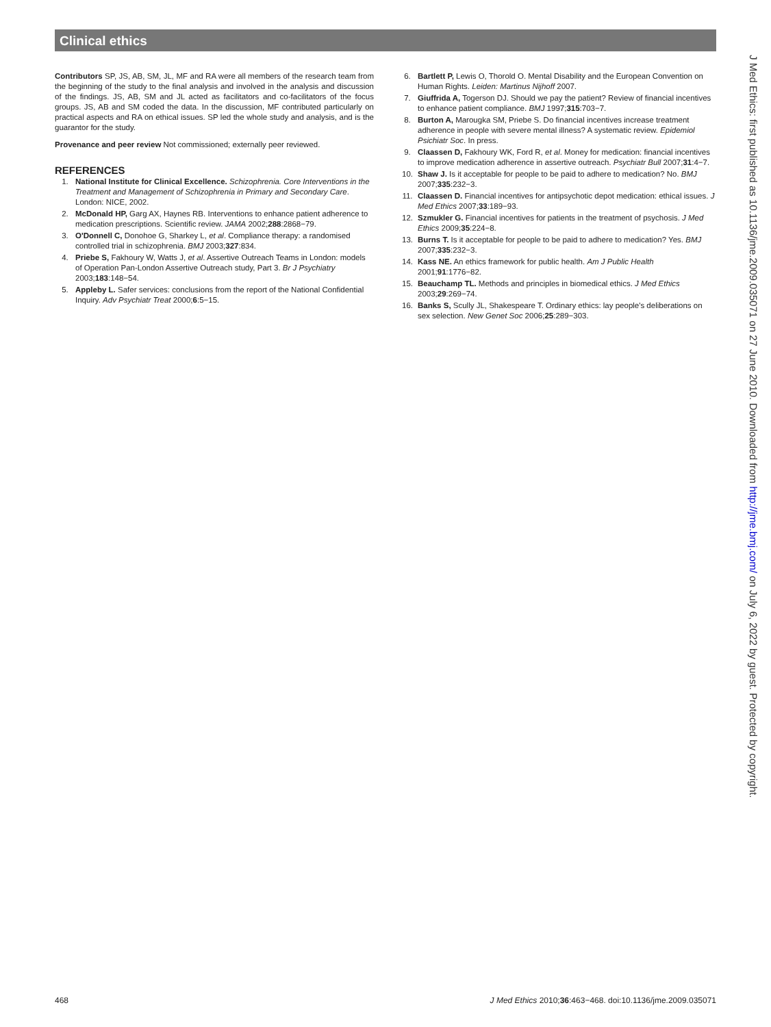Clinical ethics
Contributors SP, JS, AB, SM, JL, MF and RA were all members of the research team from the beginning of the study to the final analysis and involved in the analysis and discussion of the findings. JS, AB, SM and JL acted as facilitators and co-facilitators of the focus groups. JS, AB and SM coded the data. In the discussion, MF contributed particularly on practical aspects and RA on ethical issues. SP led the whole study and analysis, and is the guarantor for the study.
Provenance and peer review Not commissioned; externally peer reviewed.
REFERENCES
1. National Institute for Clinical Excellence. Schizophrenia. Core Interventions in the Treatment and Management of Schizophrenia in Primary and Secondary Care. London: NICE, 2002.
2. McDonald HP, Garg AX, Haynes RB. Interventions to enhance patient adherence to medication prescriptions. Scientific review. JAMA 2002;288:2868−79.
3. O'Donnell C, Donohoe G, Sharkey L, et al. Compliance therapy: a randomised controlled trial in schizophrenia. BMJ 2003;327:834.
4. Priebe S, Fakhoury W, Watts J, et al. Assertive Outreach Teams in London: models of Operation Pan-London Assertive Outreach study, Part 3. Br J Psychiatry 2003;183:148−54.
5. Appleby L. Safer services: conclusions from the report of the National Confidential Inquiry. Adv Psychiatr Treat 2000;6:5−15.
6. Bartlett P, Lewis O, Thorold O. Mental Disability and the European Convention on Human Rights. Leiden: Martinus Nijhoff 2007.
7. Giuffrida A, Togerson DJ. Should we pay the patient? Review of financial incentives to enhance patient compliance. BMJ 1997;315:703−7.
8. Burton A, Marougka SM, Priebe S. Do financial incentives increase treatment adherence in people with severe mental illness? A systematic review. Epidemiol Psichiatr Soc. In press.
9. Claassen D, Fakhoury WK, Ford R, et al. Money for medication: financial incentives to improve medication adherence in assertive outreach. Psychiatr Bull 2007;31:4−7.
10. Shaw J. Is it acceptable for people to be paid to adhere to medication? No. BMJ 2007;335:232−3.
11. Claassen D. Financial incentives for antipsychotic depot medication: ethical issues. J Med Ethics 2007;33:189−93.
12. Szmukler G. Financial incentives for patients in the treatment of psychosis. J Med Ethics 2009;35:224−8.
13. Burns T. Is it acceptable for people to be paid to adhere to medication? Yes. BMJ 2007;335:232−3.
14. Kass NE. An ethics framework for public health. Am J Public Health 2001;91:1776−82.
15. Beauchamp TL. Methods and principles in biomedical ethics. J Med Ethics 2003;29:269−74.
16. Banks S, Scully JL, Shakespeare T. Ordinary ethics: lay people's deliberations on sex selection. New Genet Soc 2006;25:289−303.
J Med Ethics: first published as 10.1136/jme.2009.035071 on 27 June 2010. Downloaded from http://jme.bmj.com/ on July 6, 2022 by guest. Protected by copyright.
468 J Med Ethics 2010;36:463−468. doi:10.1136/jme.2009.035071